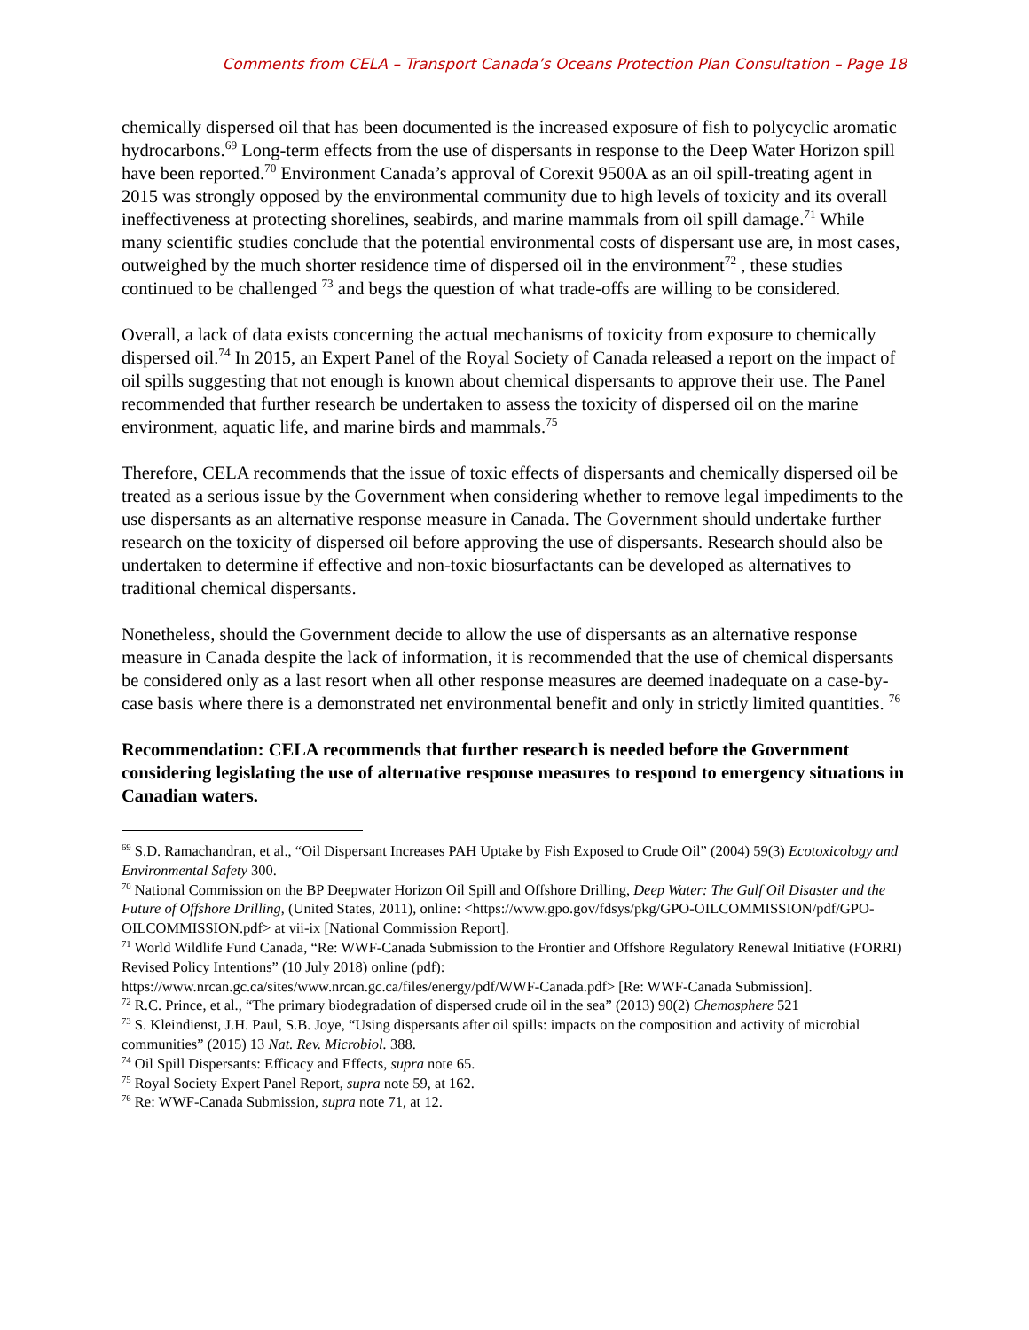Comments from CELA – Transport Canada’s Oceans Protection Plan Consultation – Page 18
chemically dispersed oil that has been documented is the increased exposure of fish to polycyclic aromatic hydrocarbons.<sup>69</sup> Long-term effects from the use of dispersants in response to the Deep Water Horizon spill have been reported.<sup>70</sup> Environment Canada’s approval of Corexit 9500A as an oil spill-treating agent in 2015 was strongly opposed by the environmental community due to high levels of toxicity and its overall ineffectiveness at protecting shorelines, seabirds, and marine mammals from oil spill damage.<sup>71</sup> While many scientific studies conclude that the potential environmental costs of dispersant use are, in most cases, outweighed by the much shorter residence time of dispersed oil in the environment<sup>72</sup> , these studies continued to be challenged <sup>73</sup> and begs the question of what trade-offs are willing to be considered.
Overall, a lack of data exists concerning the actual mechanisms of toxicity from exposure to chemically dispersed oil.<sup>74</sup> In 2015, an Expert Panel of the Royal Society of Canada released a report on the impact of oil spills suggesting that not enough is known about chemical dispersants to approve their use. The Panel recommended that further research be undertaken to assess the toxicity of dispersed oil on the marine environment, aquatic life, and marine birds and mammals.<sup>75</sup>
Therefore, CELA recommends that the issue of toxic effects of dispersants and chemically dispersed oil be treated as a serious issue by the Government when considering whether to remove legal impediments to the use dispersants as an alternative response measure in Canada. The Government should undertake further research on the toxicity of dispersed oil before approving the use of dispersants. Research should also be undertaken to determine if effective and non-toxic biosurfactants can be developed as alternatives to traditional chemical dispersants.
Nonetheless, should the Government decide to allow the use of dispersants as an alternative response measure in Canada despite the lack of information, it is recommended that the use of chemical dispersants be considered only as a last resort when all other response measures are deemed inadequate on a case-by-case basis where there is a demonstrated net environmental benefit and only in strictly limited quantities. <sup>76</sup>
Recommendation: CELA recommends that further research is needed before the Government considering legislating the use of alternative response measures to respond to emergency situations in Canadian waters.
<sup>69</sup> S.D. Ramachandran, et al., “Oil Dispersant Increases PAH Uptake by Fish Exposed to Crude Oil” (2004) 59(3) Ecotoxicology and Environmental Safety 300.
<sup>70</sup> National Commission on the BP Deepwater Horizon Oil Spill and Offshore Drilling, Deep Water: The Gulf Oil Disaster and the Future of Offshore Drilling, (United States, 2011), online: <https://www.gpo.gov/fdsys/pkg/GPO-OILCOMMISSION/pdf/GPO-OILCOMMISSION.pdf> at vii-ix [National Commission Report].
<sup>71</sup> World Wildlife Fund Canada, “Re: WWF-Canada Submission to the Frontier and Offshore Regulatory Renewal Initiative (FORRI) Revised Policy Intentions” (10 July 2018) online (pdf):
https://www.nrcan.gc.ca/sites/www.nrcan.gc.ca/files/energy/pdf/WWF-Canada.pdf> [Re: WWF-Canada Submission].
<sup>72</sup> R.C. Prince, et al., “The primary biodegradation of dispersed crude oil in the sea” (2013) 90(2) Chemosphere 521
<sup>73</sup> S. Kleindienst, J.H. Paul, S.B. Joye, “Using dispersants after oil spills: impacts on the composition and activity of microbial communities” (2015) 13 Nat. Rev. Microbiol. 388.
<sup>74</sup> Oil Spill Dispersants: Efficacy and Effects, supra note 65.
<sup>75</sup> Royal Society Expert Panel Report, supra note 59, at 162.
<sup>76</sup> Re: WWF-Canada Submission, supra note 71, at 12.